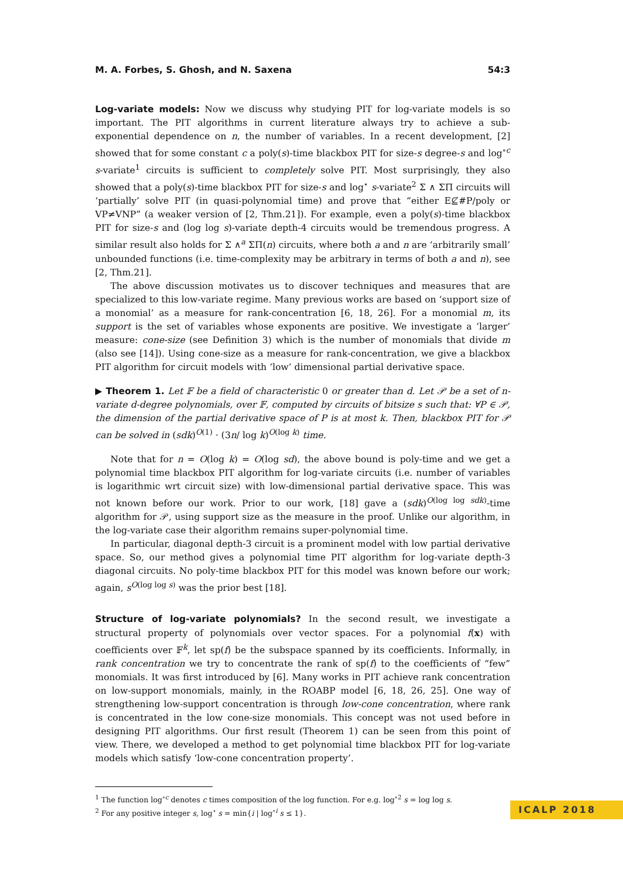M. A. Forbes, S. Ghosh, and N. Saxena 54:3
Log-variate models: Now we discuss why studying PIT for log-variate models is so important. The PIT algorithms in current literature always try to achieve a sub-exponential dependence on n, the number of variables. In a recent development, [2] showed that for some constant c a poly(s)-time blackbox PIT for size-s degree-s and log<sup>∘c</sup> s-variate<sup>1</sup> circuits is sufficient to completely solve PIT. Most surprisingly, they also showed that a poly(s)-time blackbox PIT for size-s and log<sup>⋆</sup> s-variate<sup>2</sup> Σ ∧ ΣΠ circuits will ‘partially’ solve PIT (in quasi-polynomial time) and prove that “either E⊈#P/poly or VP≠VNP” (a weaker version of [2, Thm.21]). For example, even a poly(s)-time blackbox PIT for size-s and (log log s)-variate depth-4 circuits would be tremendous progress. A similar result also holds for Σ ∧<sup>a</sup> ΣΠ(n) circuits, where both a and n are ‘arbitrarily small’ unbounded functions (i.e. time-complexity may be arbitrary in terms of both a and n), see [2, Thm.21].
The above discussion motivates us to discover techniques and measures that are specialized to this low-variate regime. Many previous works are based on ‘support size of a monomial’ as a measure for rank-concentration [6, 18, 26]. For a monomial m, its support is the set of variables whose exponents are positive. We investigate a ‘larger’ measure: cone-size (see Definition 3) which is the number of monomials that divide m (also see [14]). Using cone-size as a measure for rank-concentration, we give a blackbox PIT algorithm for circuit models with ‘low’ dimensional partial derivative space.
▶ Theorem 1. Let 𝔽 be a field of characteristic 0 or greater than d. Let 𝒫 be a set of n-variate d-degree polynomials, over 𝔽, computed by circuits of bitsize s such that: ∀P ∈ 𝒫, the dimension of the partial derivative space of P is at most k. Then, blackbox PIT for 𝒫 can be solved in (sdk)<sup>O(1)</sup> · (3n/ log k)<sup>O(log k)</sup> time.
Note that for n = O(log k) = O(log sd), the above bound is poly-time and we get a polynomial time blackbox PIT algorithm for log-variate circuits (i.e. number of variables is logarithmic wrt circuit size) with low-dimensional partial derivative space. This was not known before our work. Prior to our work, [18] gave a (sdk)<sup>O(log log sdk)</sup>-time algorithm for 𝒫, using support size as the measure in the proof. Unlike our algorithm, in the log-variate case their algorithm remains super-polynomial time.
In particular, diagonal depth-3 circuit is a prominent model with low partial derivative space. So, our method gives a polynomial time PIT algorithm for log-variate depth-3 diagonal circuits. No poly-time blackbox PIT for this model was known before our work; again, s<sup>O(log log s)</sup> was the prior best [18].
Structure of log-variate polynomials? In the second result, we investigate a structural property of polynomials over vector spaces. For a polynomial f(x) with coefficients over 𝔽<sup>k</sup>, let sp(f) be the subspace spanned by its coefficients. Informally, in rank concentration we try to concentrate the rank of sp(f) to the coefficients of “few” monomials. It was first introduced by [6]. Many works in PIT achieve rank concentration on low-support monomials, mainly, in the ROABP model [6, 18, 26, 25]. One way of strengthening low-support concentration is through low-cone concentration, where rank is concentrated in the low cone-size monomials. This concept was not used before in designing PIT algorithms. Our first result (Theorem 1) can be seen from this point of view. There, we developed a method to get polynomial time blackbox PIT for log-variate models which satisfy ‘low-cone concentration property’.
<sup>1</sup> The function log<sup>∘c</sup> denotes c times composition of the log function. For e.g. log<sup>∘2</sup> s = log log s.
<sup>2</sup> For any positive integer s, log<sup>⋆</sup> s = min{i | log<sup>∘i</sup> s ≤ 1}.
ICALP 2018